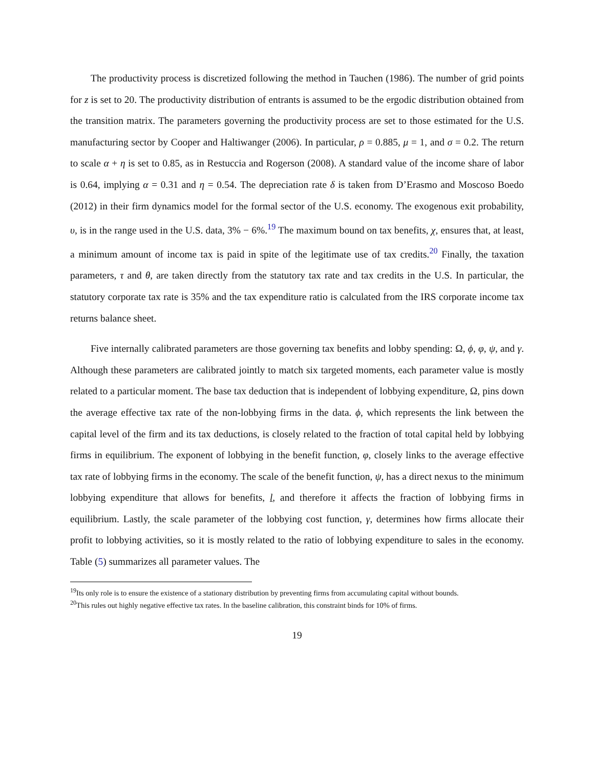The productivity process is discretized following the method in Tauchen (1986). The number of grid points for z is set to 20. The productivity distribution of entrants is assumed to be the ergodic distribution obtained from the transition matrix. The parameters governing the productivity process are set to those estimated for the U.S. manufacturing sector by Cooper and Haltiwanger (2006). In particular, ρ = 0.885, μ = 1, and σ = 0.2. The return to scale α + η is set to 0.85, as in Restuccia and Rogerson (2008). A standard value of the income share of labor is 0.64, implying α = 0.31 and η = 0.54. The depreciation rate δ is taken from D’Erasmo and Moscoso Boedo (2012) in their firm dynamics model for the formal sector of the U.S. economy. The exogenous exit probability, υ, is in the range used in the U.S. data, 3% − 6%.<sup>19</sup> The maximum bound on tax benefits, χ, ensures that, at least, a minimum amount of income tax is paid in spite of the legitimate use of tax credits.<sup>20</sup> Finally, the taxation parameters, τ and θ, are taken directly from the statutory tax rate and tax credits in the U.S. In particular, the statutory corporate tax rate is 35% and the tax expenditure ratio is calculated from the IRS corporate income tax returns balance sheet.
Five internally calibrated parameters are those governing tax benefits and lobby spending: Ω, ϕ, φ, ψ, and γ. Although these parameters are calibrated jointly to match six targeted moments, each parameter value is mostly related to a particular moment. The base tax deduction that is independent of lobbying expenditure, Ω, pins down the average effective tax rate of the non-lobbying firms in the data. ϕ, which represents the link between the capital level of the firm and its tax deductions, is closely related to the fraction of total capital held by lobbying firms in equilibrium. The exponent of lobbying in the benefit function, φ, closely links to the average effective tax rate of lobbying firms in the economy. The scale of the benefit function, ψ, has a direct nexus to the minimum lobbying expenditure that allows for benefits, l, and therefore it affects the fraction of lobbying firms in equilibrium. Lastly, the scale parameter of the lobbying cost function, γ, determines how firms allocate their profit to lobbying activities, so it is mostly related to the ratio of lobbying expenditure to sales in the economy. Table (5) summarizes all parameter values. The
<sup>19</sup> Its only role is to ensure the existence of a stationary distribution by preventing firms from accumulating capital without bounds.
<sup>20</sup> This rules out highly negative effective tax rates. In the baseline calibration, this constraint binds for 10% of firms.
19